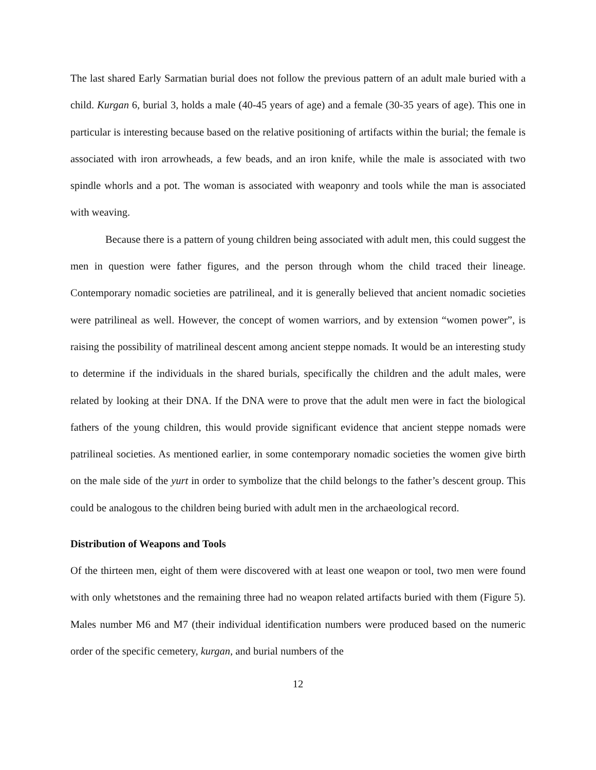The last shared Early Sarmatian burial does not follow the previous pattern of an adult male buried with a child. Kurgan 6, burial 3, holds a male (40-45 years of age) and a female (30-35 years of age). This one in particular is interesting because based on the relative positioning of artifacts within the burial; the female is associated with iron arrowheads, a few beads, and an iron knife, while the male is associated with two spindle whorls and a pot. The woman is associated with weaponry and tools while the man is associated with weaving.
Because there is a pattern of young children being associated with adult men, this could suggest the men in question were father figures, and the person through whom the child traced their lineage. Contemporary nomadic societies are patrilineal, and it is generally believed that ancient nomadic societies were patrilineal as well. However, the concept of women warriors, and by extension “women power”, is raising the possibility of matrilineal descent among ancient steppe nomads. It would be an interesting study to determine if the individuals in the shared burials, specifically the children and the adult males, were related by looking at their DNA. If the DNA were to prove that the adult men were in fact the biological fathers of the young children, this would provide significant evidence that ancient steppe nomads were patrilineal societies. As mentioned earlier, in some contemporary nomadic societies the women give birth on the male side of the yurt in order to symbolize that the child belongs to the father’s descent group. This could be analogous to the children being buried with adult men in the archaeological record.
Distribution of Weapons and Tools
Of the thirteen men, eight of them were discovered with at least one weapon or tool, two men were found with only whetstones and the remaining three had no weapon related artifacts buried with them (Figure 5). Males number M6 and M7 (their individual identification numbers were produced based on the numeric order of the specific cemetery, kurgan, and burial numbers of the
12